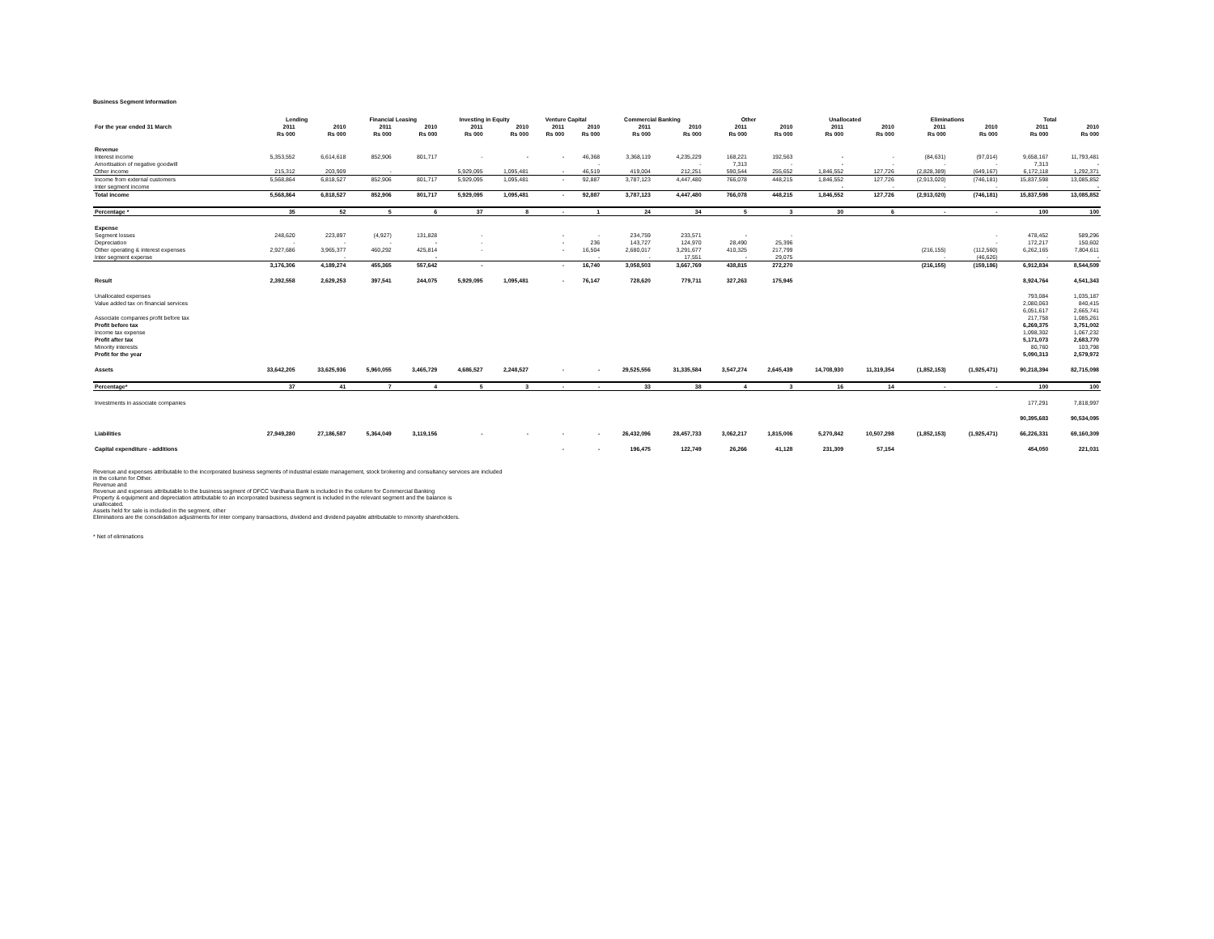Business Segment Information
| | Lending | | Financial Leasing | | Investing in Equity | | Venture Capital | | Commercial Banking | | Other | | Unallocated | | Eliminations | | Total | |
| --- | --- | --- | --- | --- | --- | --- | --- | --- | --- | --- | --- | --- | --- | --- | --- | --- | --- | --- |
| For the year ended 31 March | 2011 | 2010 | 2011 | 2010 | 2011 | 2010 | 2011 | 2010 | 2011 | 2010 | 2011 | 2010 | 2011 | 2010 | 2011 | 2010 | 2011 | 2010 |
| | Rs 000 | Rs 000 | Rs 000 | Rs 000 | Rs 000 | Rs 000 | Rs 000 | Rs 000 | Rs 000 | Rs 000 | Rs 000 | Rs 000 | Rs 000 | Rs 000 | Rs 000 | Rs 000 | Rs 000 | Rs 000 |
| Revenue | | | | | | | | | | | | | | | | | | |
| Interest income | 5,353,552 | 6,614,618 | 852,906 | 801,717 | - | - | - | 46,368 | 3,368,119 | 4,235,229 | 168,221 | 192,563 | - | - | (84,631) | (97,014) | 9,658,167 | 11,793,481 |
| Amortisation of negative goodwill | | | | | | | | - | | - | 7,313 | - | - | - | - | - | 7,313 | - |
| Other income | 215,312 | 203,909 | - | | 5,929,095 | 1,095,481 | - | 46,519 | 419,004 | 212,251 | 590,544 | 255,652 | 1,846,552 | 127,726 | (2,828,389) | (649,167) | 6,172,118 | 1,292,371 |
| Income from external customers | 5,568,864 | 6,818,527 | 852,906 | 801,717 | 5,929,095 | 1,095,481 | - | 92,887 | 3,787,123 | 4,447,480 | 766,078 | 448,215 | 1,846,552 | 127,726 | (2,913,020) | (746,181) | 15,837,598 | 13,085,852 |
| Inter segment income | | | | | | | | | | | | | - | - | - | - | - | - |
| Total income | 5,568,864 | 6,818,527 | 852,906 | 801,717 | 5,929,095 | 1,095,481 | - | 92,887 | 3,787,123 | 4,447,480 | 766,078 | 448,215 | 1,846,552 | 127,726 | (2,913,020) | (746,181) | 15,837,598 | 13,085,852 |
| Percentage * | 35 | 52 | 5 | 6 | 37 | 8 | - | 1 | 24 | 34 | 5 | 3 | 30 | 6 | - | - | 100 | 100 |
| Expense | | | | | | | | | | | | | | | | | | |
| Segment losses | 248,620 | 223,897 | (4,927) | 131,828 | - | | - | - | 234,759 | 233,571 | - | - | | | | - | 478,452 | 589,296 |
| Depreciation | - | - | - | - | - | | - | 236 | 143,727 | 124,970 | 28,490 | 25,396 | | | | - | 172,217 | 150,602 |
| Other operating & interest expenses | 2,927,686 | 3,965,377 | 460,292 | 425,814 | - | | - | 16,504 | 2,680,017 | 3,291,677 | 410,325 | 217,799 | | | (216,155) | (112,560) | 6,262,165 | 7,804,611 |
| Inter segment expense | | - | | - | | | | - | - | 17,551 | - | 29,075 | | | - | (46,626) | - | - |
| | 3,176,306 | 4,189,274 | 455,365 | 557,642 | - | | - | 16,740 | 3,058,503 | 3,667,769 | 438,815 | 272,270 | | | (216,155) | (159,186) | 6,912,834 | 8,544,509 |
| Result | 2,392,558 | 2,629,253 | 397,541 | 244,075 | 5,929,095 | 1,095,481 | - | 76,147 | 728,620 | 779,711 | 327,263 | 175,945 | | | | | 8,924,764 | 4,541,343 |
| Unallocated expenses | | | | | | | | | | | | | | | | | 793,084 | 1,035,187 |
| Value added tax on financial services | | | | | | | | | | | | | | | | | 2,080,063 | 840,415 |
| | | | | | | | | | | | | | | | | | 6,051,617 | 2,665,741 |
| Associate companies profit before tax | | | | | | | | | | | | | | | | | 217,758 | 1,085,261 |
| Profit before tax | | | | | | | | | | | | | | | | | 6,269,375 | 3,751,002 |
| Income tax expense | | | | | | | | | | | | | | | | | 1,098,302 | 1,067,232 |
| Profit after tax | | | | | | | | | | | | | | | | | 5,171,073 | 2,683,770 |
| Minority interests | | | | | | | | | | | | | | | | | 80,760 | 103,798 |
| Profit for the year | | | | | | | | | | | | | | | | | 5,090,313 | 2,579,972 |
| Assets | 33,642,205 | 33,625,936 | 5,960,055 | 3,465,729 | 4,686,527 | 2,248,527 | - | - | 29,525,556 | 31,335,584 | 3,547,274 | 2,645,439 | 14,708,930 | 11,319,354 | (1,852,153) | (1,925,471) | 90,218,394 | 82,715,098 |
| Percentage* | 37 | 41 | 7 | 4 | 5 | 3 | - | - | 33 | 38 | 4 | 3 | 16 | 14 | - | - | 100 | 100 |
| Investments in associate companies | | | | | | | | | | | | | | | | | 177,291 | 7,818,997 |
| | | | | | | | | | | | | | | | | | 90,395,683 | 90,534,095 |
| Liabilities | 27,949,280 | 27,186,587 | 5,364,049 | 3,119,156 | - | - | - | - | 26,432,096 | 28,457,733 | 3,062,217 | 1,815,006 | 5,270,842 | 10,507,298 | (1,852,153) | (1,925,471) | 66,226,331 | 69,160,309 |
| Capital expenditure - additions | | | | | | | - | - | 196,475 | 122,749 | 26,266 | 41,128 | 231,309 | 57,154 | | | 454,050 | 221,031 |
Revenue and expenses attributable to the incorporated business segments of industrial estate management, stock brokering and consultancy services are included
in the column for Other.
Revenue and
Revenue and expenses attributable to the business segment of DFCC Vardhana Bank is included in the column for Commercial Banking
Property & equipment and depreciation attributable to an incorporated business segment is included in the relevant segment and the balance is
unallocated.
Assets held for sale is included in the segment, other
Eliminations are the consolidation adjustments for inter company transactions, dividend and dividend payable attributable to minority shareholders.
* Net of eliminations